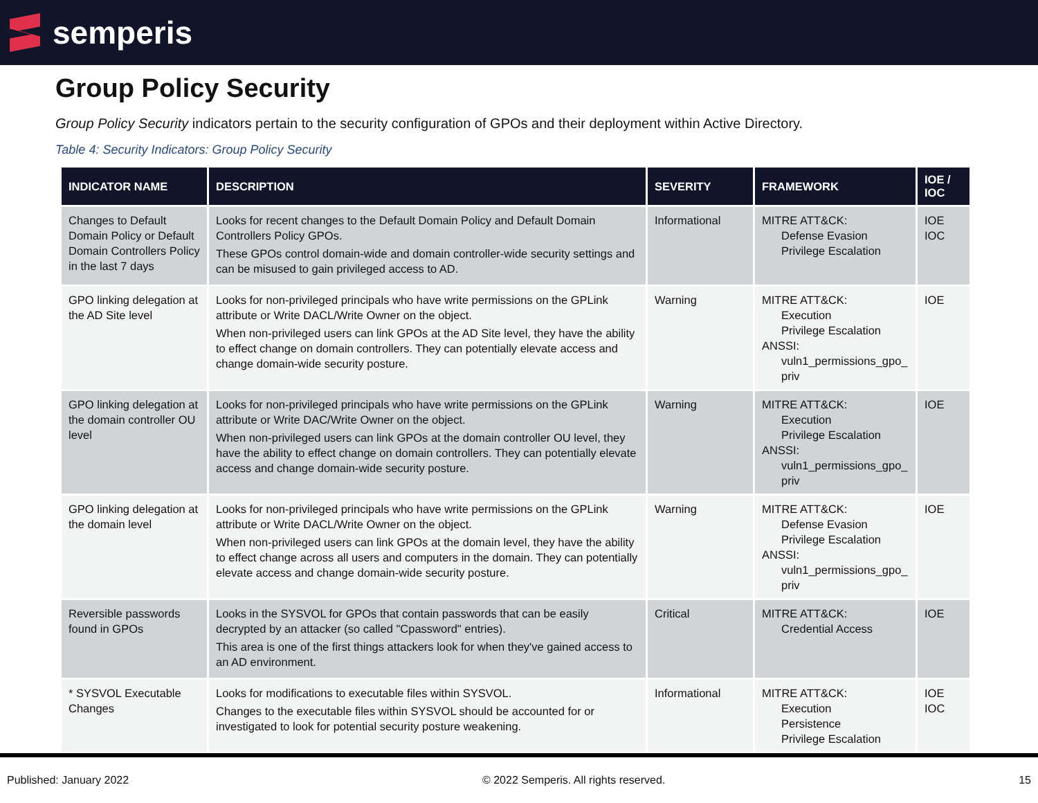semperis
Group Policy Security
Group Policy Security indicators pertain to the security configuration of GPOs and their deployment within Active Directory.
Table 4: Security Indicators: Group Policy Security
| INDICATOR NAME | DESCRIPTION | SEVERITY | FRAMEWORK | IOE / IOC |
| --- | --- | --- | --- | --- |
| Changes to Default Domain Policy or Default Domain Controllers Policy in the last 7 days | Looks for recent changes to the Default Domain Policy and Default Domain Controllers Policy GPOs. These GPOs control domain-wide and domain controller-wide security settings and can be misused to gain privileged access to AD. | Informational | MITRE ATT&CK: Defense Evasion Privilege Escalation | IOE IOC |
| GPO linking delegation at the AD Site level | Looks for non-privileged principals who have write permissions on the GPLink attribute or Write DACL/Write Owner on the object. When non-privileged users can link GPOs at the AD Site level, they have the ability to effect change on domain controllers. They can potentially elevate access and change domain-wide security posture. | Warning | MITRE ATT&CK: Execution Privilege Escalation ANSSI: vuln1_permissions_gpo_ priv | IOE |
| GPO linking delegation at the domain controller OU level | Looks for non-privileged principals who have write permissions on the GPLink attribute or Write DAC/Write Owner on the object. When non-privileged users can link GPOs at the domain controller OU level, they have the ability to effect change on domain controllers. They can potentially elevate access and change domain-wide security posture. | Warning | MITRE ATT&CK: Execution Privilege Escalation ANSSI: vuln1_permissions_gpo_ priv | IOE |
| GPO linking delegation at the domain level | Looks for non-privileged principals who have write permissions on the GPLink attribute or Write DACL/Write Owner on the object. When non-privileged users can link GPOs at the domain level, they have the ability to effect change across all users and computers in the domain. They can potentially elevate access and change domain-wide security posture. | Warning | MITRE ATT&CK: Defense Evasion Privilege Escalation ANSSI: vuln1_permissions_gpo_ priv | IOE |
| Reversible passwords found in GPOs | Looks in the SYSVOL for GPOs that contain passwords that can be easily decrypted by an attacker (so called "Cpassword" entries). This area is one of the first things attackers look for when they've gained access to an AD environment. | Critical | MITRE ATT&CK: Credential Access | IOE |
| * SYSVOL Executable Changes | Looks for modifications to executable files within SYSVOL. Changes to the executable files within SYSVOL should be accounted for or investigated to look for potential security posture weakening. | Informational | MITRE ATT&CK: Execution Persistence Privilege Escalation | IOE IOC |
Published: January 2022 © 2022 Semperis. All rights reserved. 15